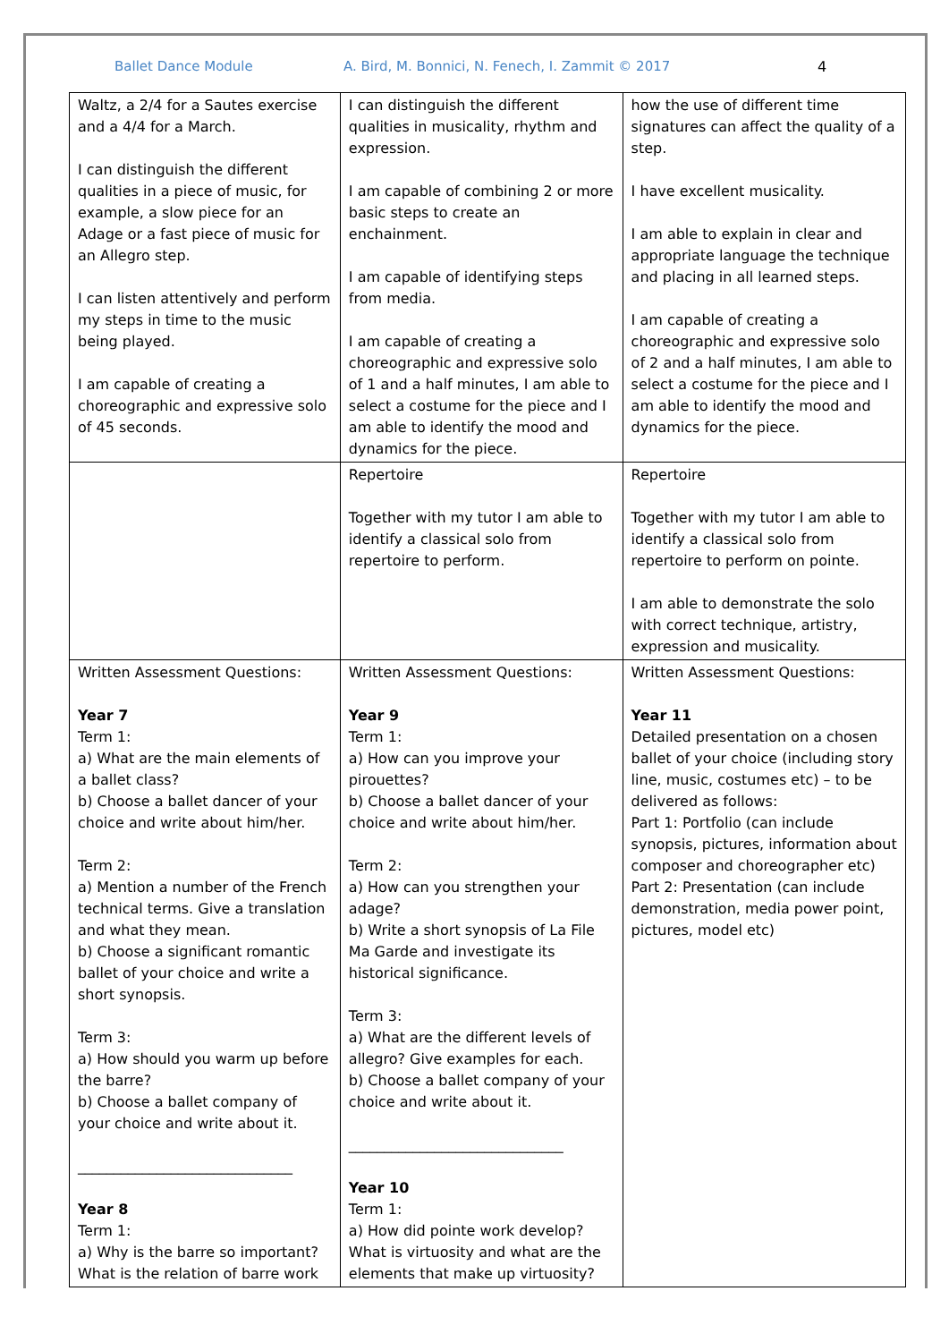Ballet Dance Module A. Bird, M. Bonnici, N. Fenech, I. Zammit © 2017 4
| Waltz, a 2/4 for a Sautes exercise and a 4/4 for a March. I can distinguish the different qualities in a piece of music, for example, a slow piece for an Adage or a fast piece of music for an Allegro step. I can listen attentively and perform my steps in time to the music being played. I am capable of creating a choreographic and expressive solo of 45 seconds. | I can distinguish the different qualities in musicality, rhythm and expression. I am capable of combining 2 or more basic steps to create an enchainment. I am capable of identifying steps from media. I am capable of creating a choreographic and expressive solo of 1 and a half minutes, I am able to select a costume for the piece and I am able to identify the mood and dynamics for the piece. | how the use of different time signatures can affect the quality of a step. I have excellent musicality. I am able to explain in clear and appropriate language the technique and placing in all learned steps. I am capable of creating a choreographic and expressive solo of 2 and a half minutes, I am able to select a costume for the piece and I am able to identify the mood and dynamics for the piece. |
| | Repertoire Together with my tutor I am able to identify a classical solo from repertoire to perform. | Repertoire Together with my tutor I am able to identify a classical solo from repertoire to perform on pointe. I am able to demonstrate the solo with correct technique, artistry, expression and musicality. |
| Written Assessment Questions: Year 7 Term 1: a) What are the main elements of a ballet class? b) Choose a ballet dancer of your choice and write about him/her. Term 2: a) Mention a number of the French technical terms. Give a translation and what they mean. b) Choose a significant romantic ballet of your choice and write a short synopsis. Term 3: a) How should you warm up before the barre? b) Choose a ballet company of your choice and write about it. ______________________________ Year 8 Term 1: a) Why is the barre so important? What is the relation of barre work | Written Assessment Questions: Year 9 Term 1: a) How can you improve your pirouettes? b) Choose a ballet dancer of your choice and write about him/her. Term 2: a) How can you strengthen your adage? b) Write a short synopsis of La File Ma Garde and investigate its historical significance. Term 3: a) What are the different levels of allegro? Give examples for each. b) Choose a ballet company of your choice and write about it. ______________________________ Year 10 Term 1: a) How did pointe work develop? What is virtuosity and what are the elements that make up virtuosity? | Written Assessment Questions: Year 11 Detailed presentation on a chosen ballet of your choice (including story line, music, costumes etc) – to be delivered as follows: Part 1: Portfolio (can include synopsis, pictures, information about composer and choreographer etc) Part 2: Presentation (can include demonstration, media power point, pictures, model etc) |